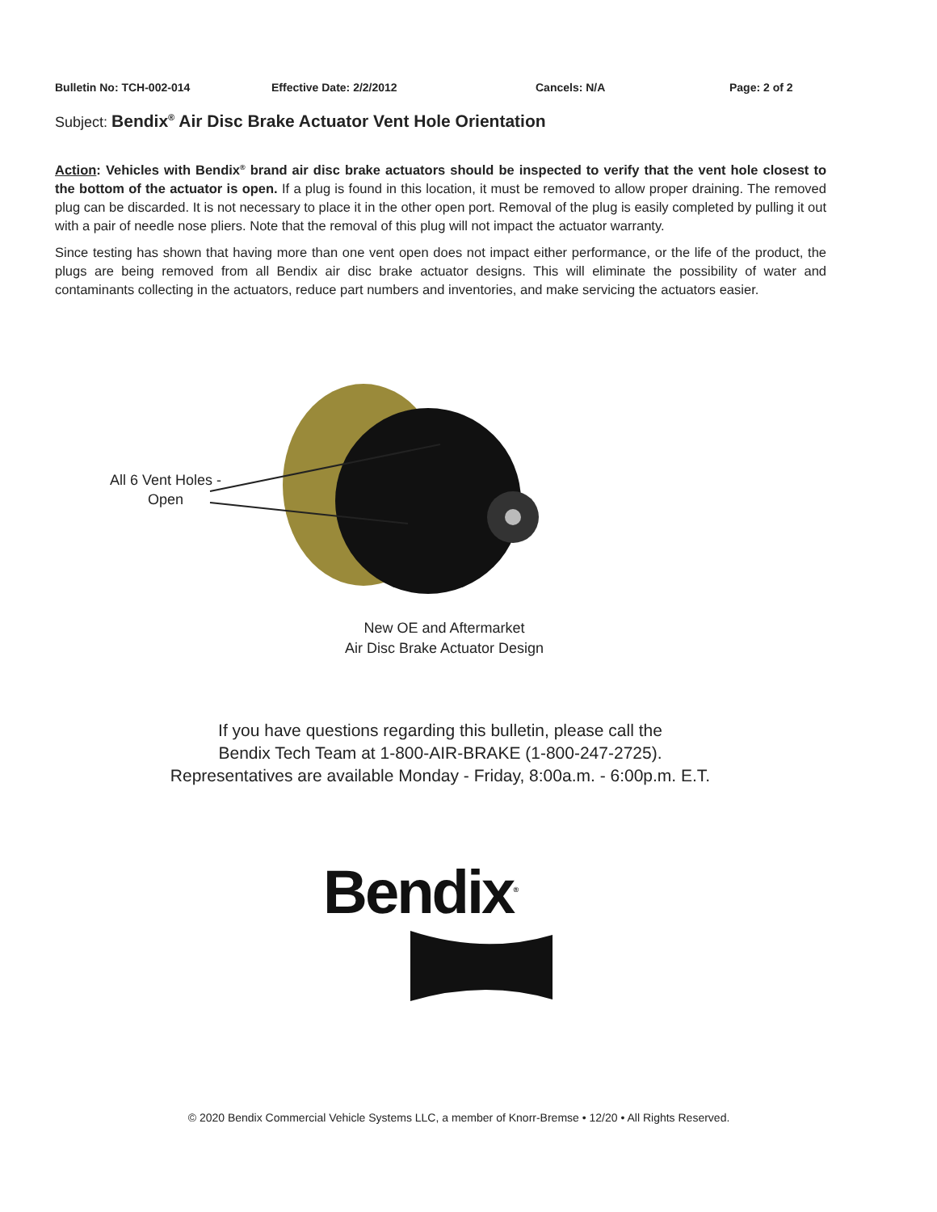Bulletin No: TCH-002-014 Effective Date: 2/2/2012 Cancels: N/A Page: 2 of 2
Subject: Bendix<sup>®</sup> Air Disc Brake Actuator Vent Hole Orientation
Action: Vehicles with Bendix<sup>®</sup> brand air disc brake actuators should be inspected to verify that the vent hole closest to the bottom of the actuator is open. If a plug is found in this location, it must be removed to allow proper draining. The removed plug can be discarded. It is not necessary to place it in the other open port. Removal of the plug is easily completed by pulling it out with a pair of needle nose pliers. Note that the removal of this plug will not impact the actuator warranty.
Since testing has shown that having more than one vent open does not impact either performance, or the life of the product, the plugs are being removed from all Bendix air disc brake actuator designs. This will eliminate the possibility of water and contaminants collecting in the actuators, reduce part numbers and inventories, and make servicing the actuators easier.
All 6 Vent Holes -
Open
New OE and Aftermarket
Air Disc Brake Actuator Design
If you have questions regarding this bulletin, please call the
Bendix Tech Team at 1-800-AIR-BRAKE (1-800-247-2725).
Representatives are available Monday - Friday, 8:00a.m. - 6:00p.m. E.T.
Bendix<sup>®</sup>
© 2020 Bendix Commercial Vehicle Systems LLC, a member of Knorr-Bremse • 12/20 • All Rights Reserved.